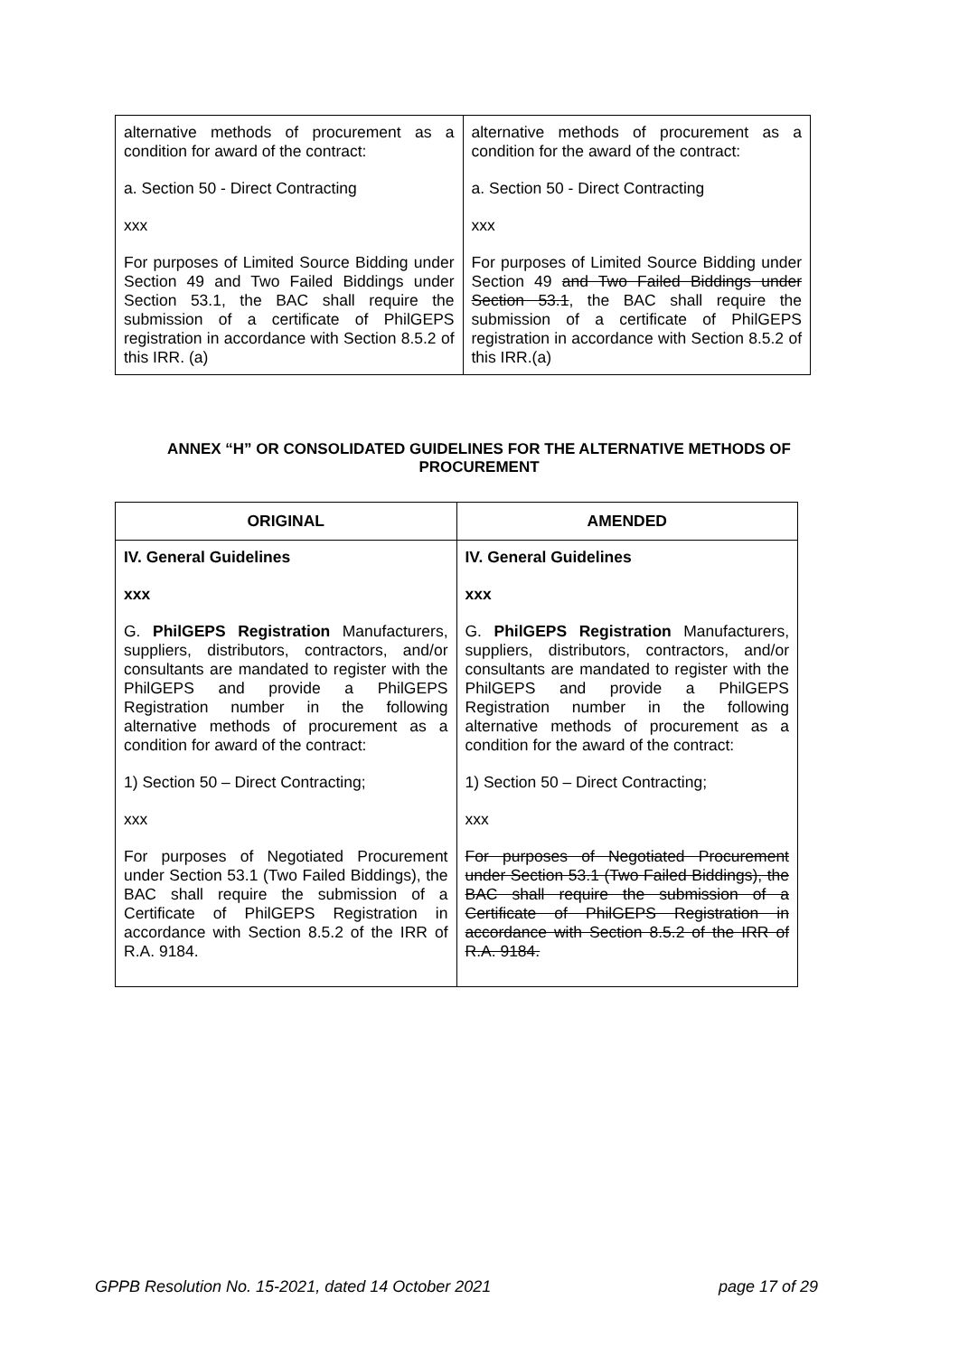| alternative methods of procurement as a condition for award of the contract: a. Section 50 - Direct Contracting xxx For purposes of Limited Source Bidding under Section 49 and Two Failed Biddings under Section 53.1, the BAC shall require the submission of a certificate of PhilGEPS registration in accordance with Section 8.5.2 of this IRR. (a) | alternative methods of procurement as a condition for the award of the contract: a. Section 50 - Direct Contracting xxx For purposes of Limited Source Bidding under Section 49 and Two Failed Biddings under Section 53.1 , the BAC shall require the submission of a certificate of PhilGEPS registration in accordance with Section 8.5.2 of this IRR.(a) |
ANNEX “H” OR CONSOLIDATED GUIDELINES FOR THE ALTERNATIVE METHODS OF PROCUREMENT
| ORIGINAL | AMENDED |
| --- | --- |
| IV. General Guidelines xxx G. PhilGEPS Registration Manufacturers, suppliers, distributors, contractors, and/or consultants are mandated to register with the PhilGEPS and provide a PhilGEPS Registration number in the following alternative methods of procurement as a condition for award of the contract: 1) Section 50 – Direct Contracting; xxx For purposes of Negotiated Procurement under Section 53.1 (Two Failed Biddings), the BAC shall require the submission of a Certificate of PhilGEPS Registration in accordance with Section 8.5.2 of the IRR of R.A. 9184. | IV. General Guidelines xxx G. PhilGEPS Registration Manufacturers, suppliers, distributors, contractors, and/or consultants are mandated to register with the PhilGEPS and provide a PhilGEPS Registration number in the following alternative methods of procurement as a condition for the award of the contract: 1) Section 50 – Direct Contracting; xxx For purposes of Negotiated Procurement under Section 53.1 (Two Failed Biddings), the BAC shall require the submission of a Certificate of PhilGEPS Registration in accordance with Section 8.5.2 of the IRR of R.A. 9184. |
GPPB Resolution No. 15-2021, dated 14 October 2021 page 17 of 29